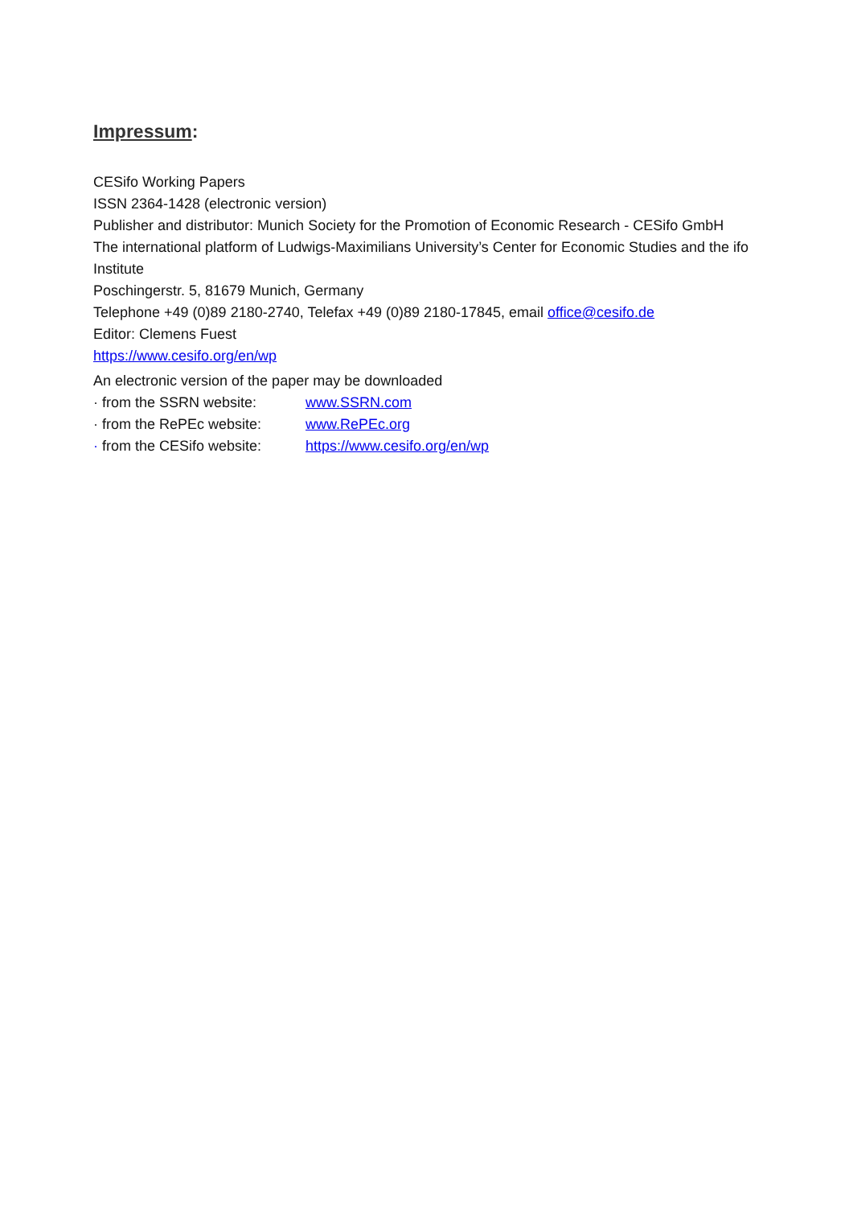Impressum:
CESifo Working Papers
ISSN 2364-1428 (electronic version)
Publisher and distributor: Munich Society for the Promotion of Economic Research - CESifo GmbH
The international platform of Ludwigs-Maximilians University’s Center for Economic Studies and the ifo Institute
Poschingerstr. 5, 81679 Munich, Germany
Telephone +49 (0)89 2180-2740, Telefax +49 (0)89 2180-17845, email office@cesifo.de
Editor: Clemens Fuest
https://www.cesifo.org/en/wp
An electronic version of the paper may be downloaded
· from the SSRN website: www.SSRN.com
· from the RePEc website: www.RePEc.org
· from the CESifo website: https://www.cesifo.org/en/wp